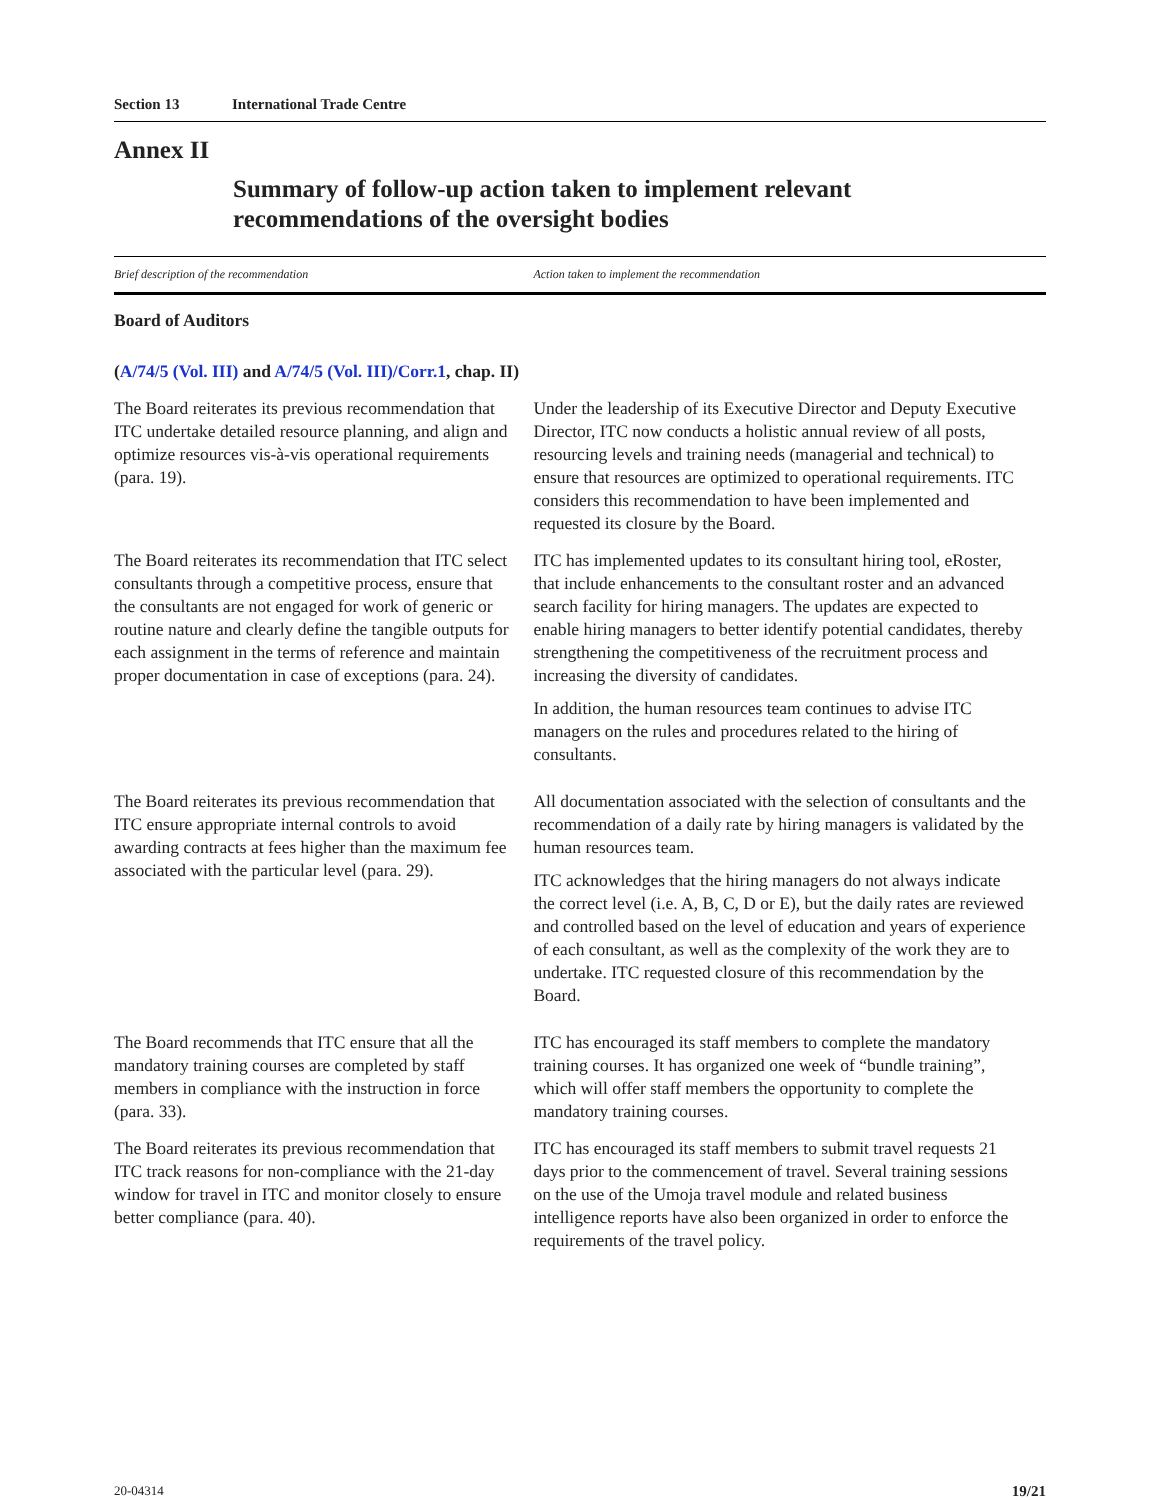Section 13 International Trade Centre
Annex II
Summary of follow-up action taken to implement relevant recommendations of the oversight bodies
| Brief description of the recommendation | Action taken to implement the recommendation |
| --- | --- |
| Board of Auditors | |
| ( A/74/5 (Vol. III) and A/74/5 (Vol. III)/Corr.1 , chap. II) | |
| The Board reiterates its previous recommendation that ITC undertake detailed resource planning, and align and optimize resources vis-à-vis operational requirements (para. 19). | Under the leadership of its Executive Director and Deputy Executive Director, ITC now conducts a holistic annual review of all posts, resourcing levels and training needs (managerial and technical) to ensure that resources are optimized to operational requirements. ITC considers this recommendation to have been implemented and requested its closure by the Board. |
| The Board reiterates its recommendation that ITC select consultants through a competitive process, ensure that the consultants are not engaged for work of generic or routine nature and clearly define the tangible outputs for each assignment in the terms of reference and maintain proper documentation in case of exceptions (para. 24). | ITC has implemented updates to its consultant hiring tool, eRoster, that include enhancements to the consultant roster and an advanced search facility for hiring managers. The updates are expected to enable hiring managers to better identify potential candidates, thereby strengthening the competitiveness of the recruitment process and increasing the diversity of candidates. In addition, the human resources team continues to advise ITC managers on the rules and procedures related to the hiring of consultants. |
| The Board reiterates its previous recommendation that ITC ensure appropriate internal controls to avoid awarding contracts at fees higher than the maximum fee associated with the particular level (para. 29). | All documentation associated with the selection of consultants and the recommendation of a daily rate by hiring managers is validated by the human resources team. ITC acknowledges that the hiring managers do not always indicate the correct level (i.e. A, B, C, D or E), but the daily rates are reviewed and controlled based on the level of education and years of experience of each consultant, as well as the complexity of the work they are to undertake. ITC requested closure of this recommendation by the Board. |
| The Board recommends that ITC ensure that all the mandatory training courses are completed by staff members in compliance with the instruction in force (para. 33). | ITC has encouraged its staff members to complete the mandatory training courses. It has organized one week of “bundle training”, which will offer staff members the opportunity to complete the mandatory training courses. |
| The Board reiterates its previous recommendation that ITC track reasons for non-compliance with the 21-day window for travel in ITC and monitor closely to ensure better compliance (para. 40). | ITC has encouraged its staff members to submit travel requests 21 days prior to the commencement of travel. Several training sessions on the use of the Umoja travel module and related business intelligence reports have also been organized in order to enforce the requirements of the travel policy. |
20-04314 19/21